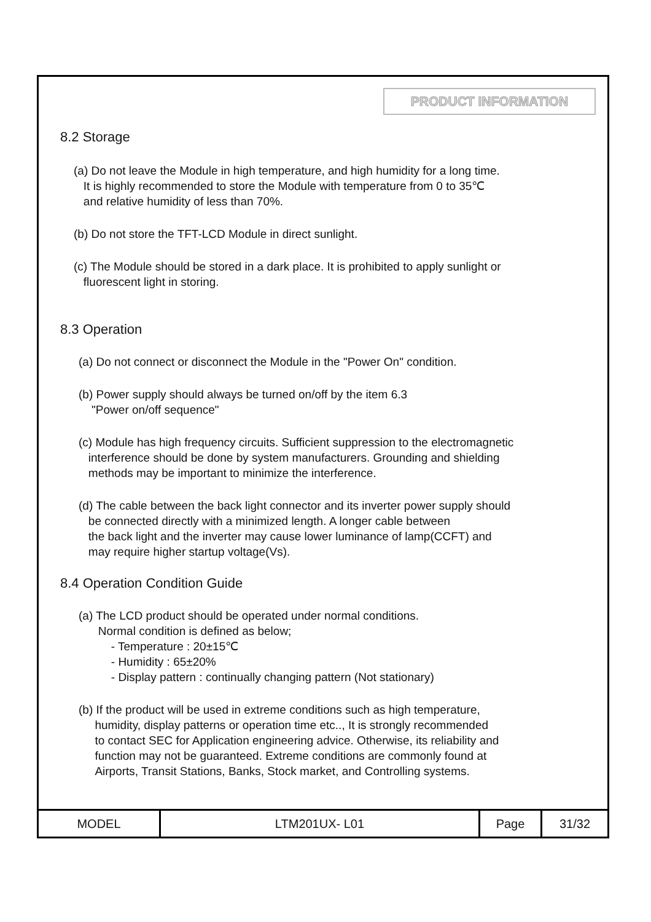PRODUCT INFORMATION
8.2 Storage
(a) Do not leave the Module in high temperature, and high humidity for a long time.
It is highly recommended to store the Module with temperature from 0 to 35℃
and relative humidity of less than 70%.
(b) Do not store the TFT-LCD Module in direct sunlight.
(c) The Module should be stored in a dark place. It is prohibited to apply sunlight or
fluorescent light in storing.
8.3 Operation
(a) Do not connect or disconnect the Module in the "Power On" condition.
(b) Power supply should always be turned on/off by the item 6.3
"Power on/off sequence"
(c) Module has high frequency circuits. Sufficient suppression to the electromagnetic
interference should be done by system manufacturers. Grounding and shielding
methods may be important to minimize the interference.
(d) The cable between the back light connector and its inverter power supply should
be connected directly with a minimized length. A longer cable between
the back light and the inverter may cause lower luminance of lamp(CCFT) and
may require higher startup voltage(Vs).
8.4 Operation Condition Guide
(a) The LCD product should be operated under normal conditions.
Normal condition is defined as below;
- Temperature : 20±15℃
- Humidity : 65±20%
- Display pattern : continually changing pattern (Not stationary)
(b) If the product will be used in extreme conditions such as high temperature,
humidity, display patterns or operation time etc.., It is strongly recommended
to contact SEC for Application engineering advice. Otherwise, its reliability and
function may not be guaranteed. Extreme conditions are commonly found at
Airports, Transit Stations, Banks, Stock market, and Controlling systems.
| MODEL | LTM201UX- L01 | Page | 31/32 |